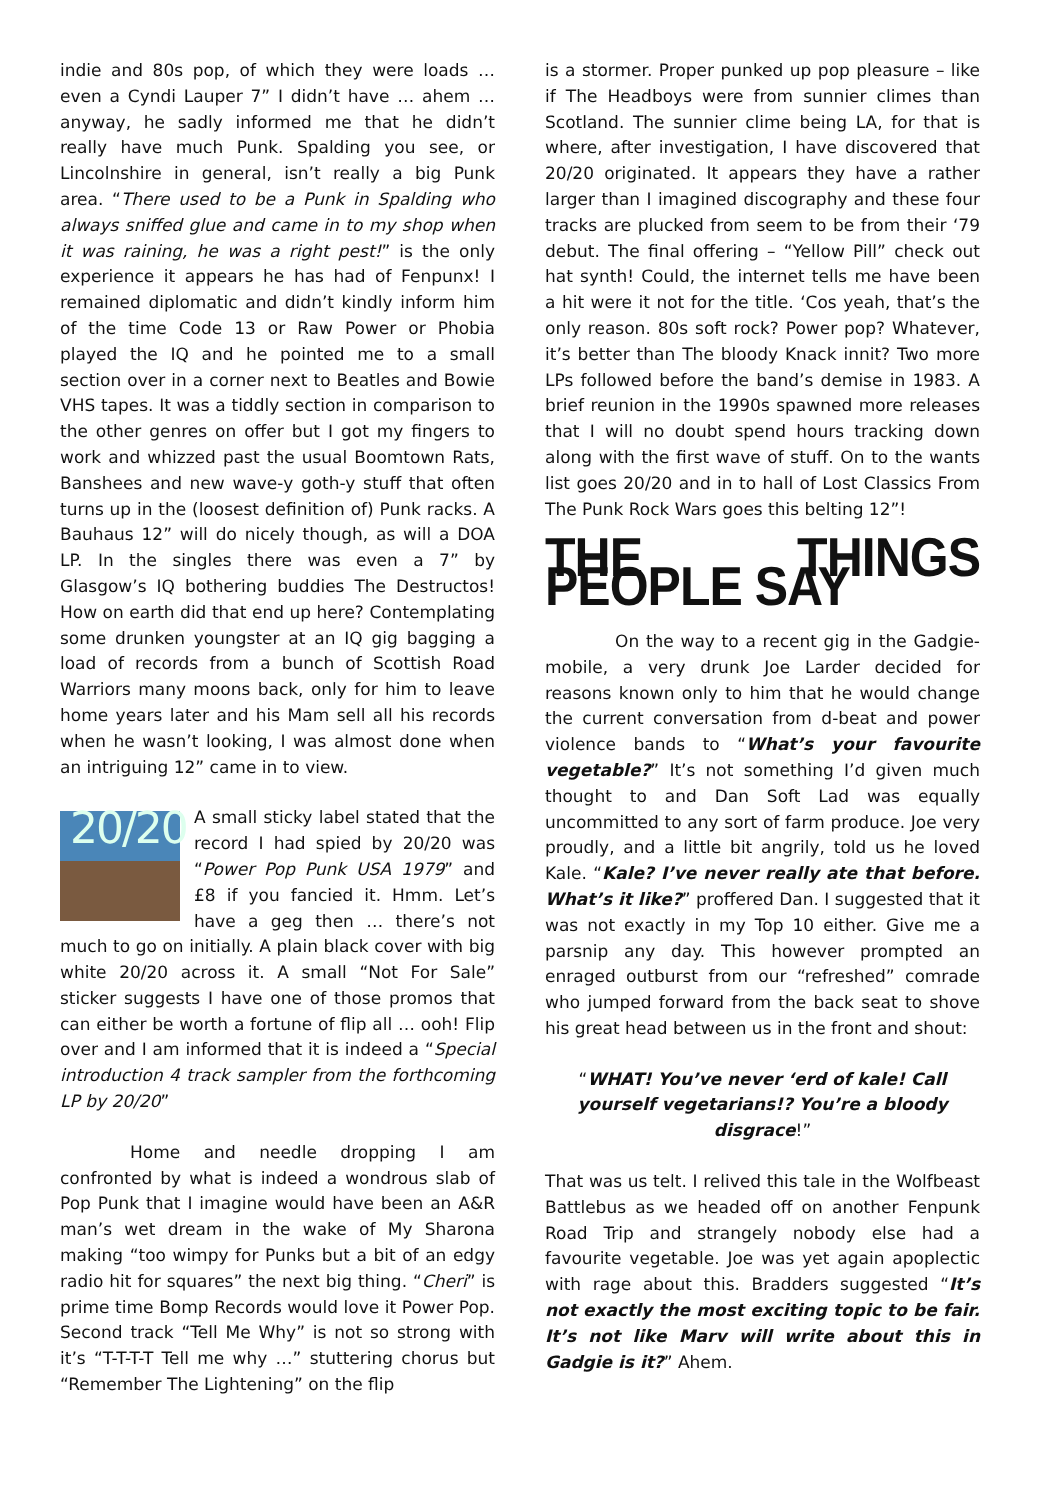indie and 80s pop, of which they were loads … even a Cyndi Lauper 7” I didn’t have … ahem … anyway, he sadly informed me that he didn’t really have much Punk. Spalding you see, or Lincolnshire in general, isn’t really a big Punk area. “There used to be a Punk in Spalding who always sniffed glue and came in to my shop when it was raining, he was a right pest!” is the only experience it appears he has had of Fenpunx! I remained diplomatic and didn’t kindly inform him of the time Code 13 or Raw Power or Phobia played the IQ and he pointed me to a small section over in a corner next to Beatles and Bowie VHS tapes. It was a tiddly section in comparison to the other genres on offer but I got my fingers to work and whizzed past the usual Boomtown Rats, Banshees and new wave-y goth-y stuff that often turns up in the (loosest definition of) Punk racks. A Bauhaus 12” will do nicely though, as will a DOA LP. In the singles there was even a 7” by Glasgow’s IQ bothering buddies The Destructos! How on earth did that end up here? Contemplating some drunken youngster at an IQ gig bagging a load of records from a bunch of Scottish Road Warriors many moons back, only for him to leave home years later and his Mam sell all his records when he wasn’t looking, I was almost done when an intriguing 12” came in to view.
20/20 A small sticky label stated that the record I had spied by 20/20 was “Power Pop Punk USA 1979” and £8 if you fancied it. Hmm. Let’s have a geg then … there’s not much to go on initially. A plain black cover with big white 20/20 across it. A small “Not For Sale” sticker suggests I have one of those promos that can either be worth a fortune of flip all … ooh! Flip over and I am informed that it is indeed a “Special introduction 4 track sampler from the forthcoming LP by 20/20”
Home and needle dropping I am confronted by what is indeed a wondrous slab of Pop Punk that I imagine would have been an A&R man’s wet dream in the wake of My Sharona making “too wimpy for Punks but a bit of an edgy radio hit for squares” the next big thing. “Cheri” is prime time Bomp Records would love it Power Pop. Second track “Tell Me Why” is not so strong with it’s “T-T-T-T Tell me why …” stuttering chorus but “Remember The Lightening” on the flip
is a stormer. Proper punked up pop pleasure – like if The Headboys were from sunnier climes than Scotland. The sunnier clime being LA, for that is where, after investigation, I have discovered that 20/20 originated. It appears they have a rather larger than I imagined discography and these four tracks are plucked from seem to be from their ‘79 debut. The final offering – “Yellow Pill” check out hat synth! Could, the internet tells me have been a hit were it not for the title. ‘Cos yeah, that’s the only reason. 80s soft rock? Power pop? Whatever, it’s better than The bloody Knack innit? Two more LPs followed before the band’s demise in 1983. A brief reunion in the 1990s spawned more releases that I will no doubt spend hours tracking down along with the first wave of stuff. On to the wants list goes 20/20 and in to hall of Lost Classics From The Punk Rock Wars goes this belting 12”!
THE THINGS PEOPLE SAY
On the way to a recent gig in the Gadgie-mobile, a very drunk Joe Larder decided for reasons known only to him that he would change the current conversation from d-beat and power violence bands to “What’s your favourite vegetable?” It’s not something I’d given much thought to and Dan Soft Lad was equally uncommitted to any sort of farm produce. Joe very proudly, and a little bit angrily, told us he loved Kale. “Kale? I’ve never really ate that before. What’s it like?” proffered Dan. I suggested that it was not exactly in my Top 10 either. Give me a parsnip any day. This however prompted an enraged outburst from our “refreshed” comrade who jumped forward from the back seat to shove his great head between us in the front and shout:
“WHAT! You’ve never ‘erd of kale! Call yourself vegetarians!? You’re a bloody disgrace!”
That was us telt. I relived this tale in the Wolfbeast Battlebus as we headed off on another Fenpunk Road Trip and strangely nobody else had a favourite vegetable. Joe was yet again apoplectic with rage about this. Bradders suggested “It’s not exactly the most exciting topic to be fair. It’s not like Marv will write about this in Gadgie is it?” Ahem.